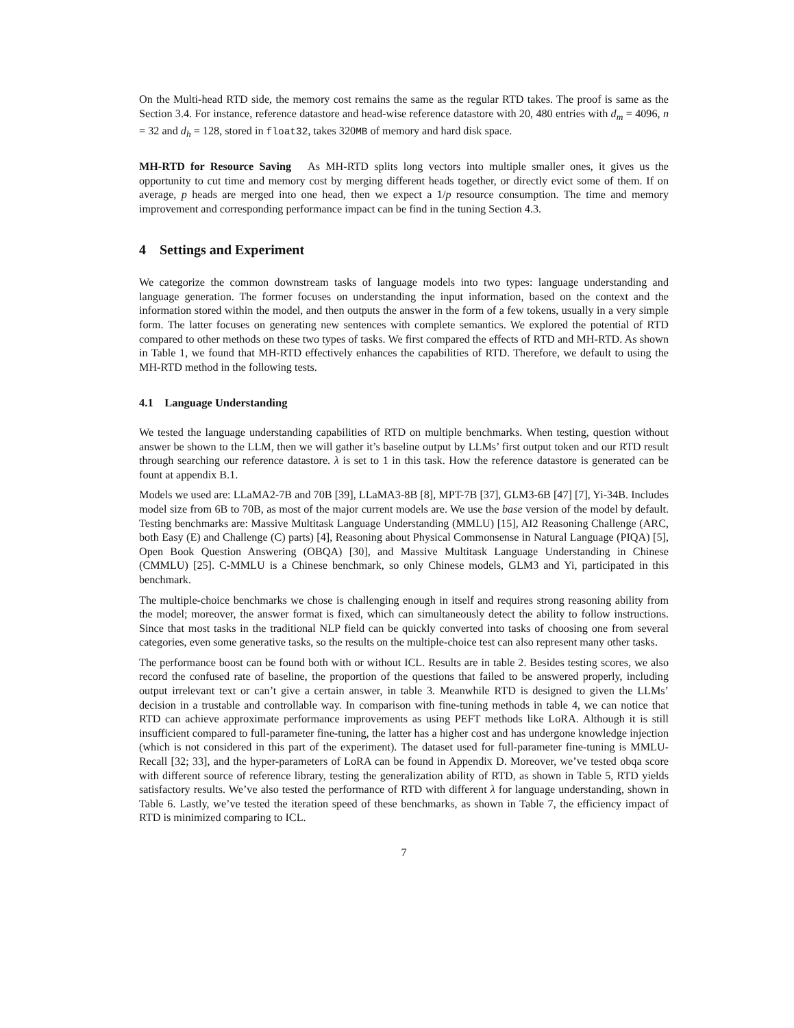On the Multi-head RTD side, the memory cost remains the same as the regular RTD takes. The proof is same as the Section 3.4. For instance, reference datastore and head-wise reference datastore with 20, 480 entries with d<sub>m</sub> = 4096, n = 32 and d<sub>h</sub> = 128, stored in float32, takes 320MB of memory and hard disk space.
MH-RTD for Resource Saving As MH-RTD splits long vectors into multiple smaller ones, it gives us the opportunity to cut time and memory cost by merging different heads together, or directly evict some of them. If on average, p heads are merged into one head, then we expect a 1/p resource consumption. The time and memory improvement and corresponding performance impact can be find in the tuning Section 4.3.
4 Settings and Experiment
We categorize the common downstream tasks of language models into two types: language understanding and language generation. The former focuses on understanding the input information, based on the context and the information stored within the model, and then outputs the answer in the form of a few tokens, usually in a very simple form. The latter focuses on generating new sentences with complete semantics. We explored the potential of RTD compared to other methods on these two types of tasks. We first compared the effects of RTD and MH-RTD. As shown in Table 1, we found that MH-RTD effectively enhances the capabilities of RTD. Therefore, we default to using the MH-RTD method in the following tests.
4.1 Language Understanding
We tested the language understanding capabilities of RTD on multiple benchmarks. When testing, question without answer be shown to the LLM, then we will gather it’s baseline output by LLMs’ first output token and our RTD result through searching our reference datastore. λ is set to 1 in this task. How the reference datastore is generated can be fount at appendix B.1.
Models we used are: LLaMA2-7B and 70B [39], LLaMA3-8B [8], MPT-7B [37], GLM3-6B [47] [7], Yi-34B. Includes model size from 6B to 70B, as most of the major current models are. We use the base version of the model by default. Testing benchmarks are: Massive Multitask Language Understanding (MMLU) [15], AI2 Reasoning Challenge (ARC, both Easy (E) and Challenge (C) parts) [4], Reasoning about Physical Commonsense in Natural Language (PIQA) [5], Open Book Question Answering (OBQA) [30], and Massive Multitask Language Understanding in Chinese (CMMLU) [25]. C-MMLU is a Chinese benchmark, so only Chinese models, GLM3 and Yi, participated in this benchmark.
The multiple-choice benchmarks we chose is challenging enough in itself and requires strong reasoning ability from the model; moreover, the answer format is fixed, which can simultaneously detect the ability to follow instructions. Since that most tasks in the traditional NLP field can be quickly converted into tasks of choosing one from several categories, even some generative tasks, so the results on the multiple-choice test can also represent many other tasks.
The performance boost can be found both with or without ICL. Results are in table 2. Besides testing scores, we also record the confused rate of baseline, the proportion of the questions that failed to be answered properly, including output irrelevant text or can’t give a certain answer, in table 3. Meanwhile RTD is designed to given the LLMs’ decision in a trustable and controllable way. In comparison with fine-tuning methods in table 4, we can notice that RTD can achieve approximate performance improvements as using PEFT methods like LoRA. Although it is still insufficient compared to full-parameter fine-tuning, the latter has a higher cost and has undergone knowledge injection (which is not considered in this part of the experiment). The dataset used for full-parameter fine-tuning is MMLU-Recall [32; 33], and the hyper-parameters of LoRA can be found in Appendix D. Moreover, we’ve tested obqa score with different source of reference library, testing the generalization ability of RTD, as shown in Table 5, RTD yields satisfactory results. We’ve also tested the performance of RTD with different λ for language understanding, shown in Table 6. Lastly, we’ve tested the iteration speed of these benchmarks, as shown in Table 7, the efficiency impact of RTD is minimized comparing to ICL.
7